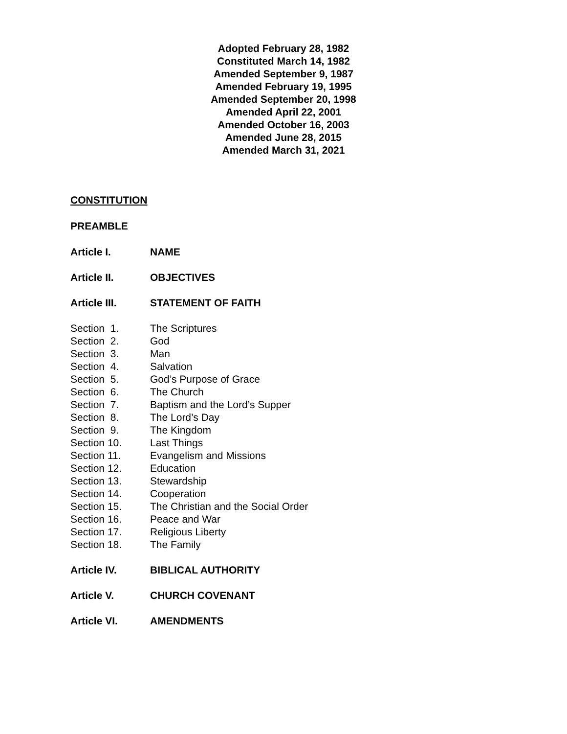Adopted February 28, 1982
Constituted March 14, 1982
Amended September 9, 1987
Amended February 19, 1995
Amended September 20, 1998
Amended April 22, 2001
Amended October 16, 2003
Amended June 28, 2015
Amended March 31, 2021
CONSTITUTION
PREAMBLE
Article I. NAME
Article II. OBJECTIVES
Article III. STATEMENT OF FAITH
Section 1. The Scriptures
Section 2. God
Section 3. Man
Section 4. Salvation
Section 5. God’s Purpose of Grace
Section 6. The Church
Section 7. Baptism and the Lord’s Supper
Section 8. The Lord’s Day
Section 9. The Kingdom
Section 10. Last Things
Section 11. Evangelism and Missions
Section 12. Education
Section 13. Stewardship
Section 14. Cooperation
Section 15. The Christian and the Social Order
Section 16. Peace and War
Section 17. Religious Liberty
Section 18. The Family
Article IV. BIBLICAL AUTHORITY
Article V. CHURCH COVENANT
Article VI. AMENDMENTS